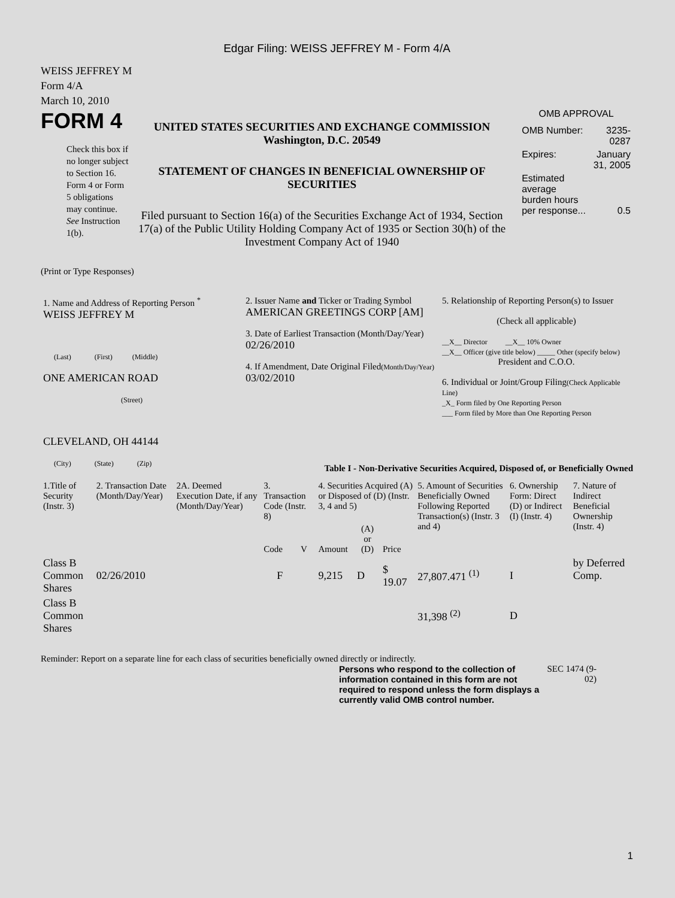Edgar Filing: WEISS JEFFREY M - Form 4/A
WEISS JEFFREY M
Form 4/A
March 10, 2010
FORM 4
Check this box if no longer subject to Section 16. Form 4 or Form 5 obligations may continue. See Instruction 1(b).
UNITED STATES SECURITIES AND EXCHANGE COMMISSION
Washington, D.C. 20549
STATEMENT OF CHANGES IN BENEFICIAL OWNERSHIP OF SECURITIES
Filed pursuant to Section 16(a) of the Securities Exchange Act of 1934, Section 17(a) of the Public Utility Holding Company Act of 1935 or Section 30(h) of the Investment Company Act of 1940
OMB APPROVAL
| OMB Number: | 3235-0287 |
| Expires: | January 31, 2005 |
| Estimated average burden hours per response... | 0.5 |
(Print or Type Responses)
| 1. Name and Address of Reporting Person <sup>*</sup> WEISS JEFFREY M (Last) (First) (Middle) ONE AMERICAN ROAD (Street) CLEVELAND, OH 44144 (City) (State) (Zip) | 2. Issuer Name and Ticker or Trading Symbol AMERICAN GREETINGS CORP [AM] 3. Date of Earliest Transaction (Month/Day/Year) 02/26/2010 4. If Amendment, Date Original Filed (Month/Day/Year) 03/02/2010 | 5. Relationship of Reporting Person(s) to Issuer (Check all applicable) __X__ Director __X__ 10% Owner __X__ Officer (give title below) _____ Other (specify below) President and C.O.O. 6. Individual or Joint/Group Filing (Check Applicable Line) _X_ Form filed by One Reporting Person ___ Form filed by More than One Reporting Person |
Table I - Non-Derivative Securities Acquired, Disposed of, or Beneficially Owned
| 1.Title of Security (Instr. 3) | 2. Transaction Date (Month/Day/Year) | 2A. Deemed Execution Date, if any (Month/Day/Year) | 3. Transaction Code (Instr. 8) | | 4. Securities Acquired (A) or Disposed of (D) (Instr. 3, 4 and 5) | | | 5. Amount of Securities Beneficially Owned Following Reported Transaction(s) (Instr. 3 and 4) | 6. Ownership Form: Direct (D) or Indirect (I) (Instr. 4) | 7. Nature of Indirect Beneficial Ownership (Instr. 4) |
| --- | --- | --- | --- | --- | --- | --- | --- | --- | --- | --- |
| | | | Code | V | Amount | (A) or (D) | Price | | | |
| Class B Common Shares | 02/26/2010 | | F | | 9,215 | D | $ 19.07 | 27,807.471 <sup>(1)</sup> | I | by Deferred Comp. |
| Class B Common Shares | | | | | | | | 31,398 <sup>(2)</sup> | D | |
Reminder: Report on a separate line for each class of securities beneficially owned directly or indirectly.
Persons who respond to the collection of information contained in this form are not required to respond unless the form displays a currently valid OMB control number.
SEC 1474 (9-02)
1